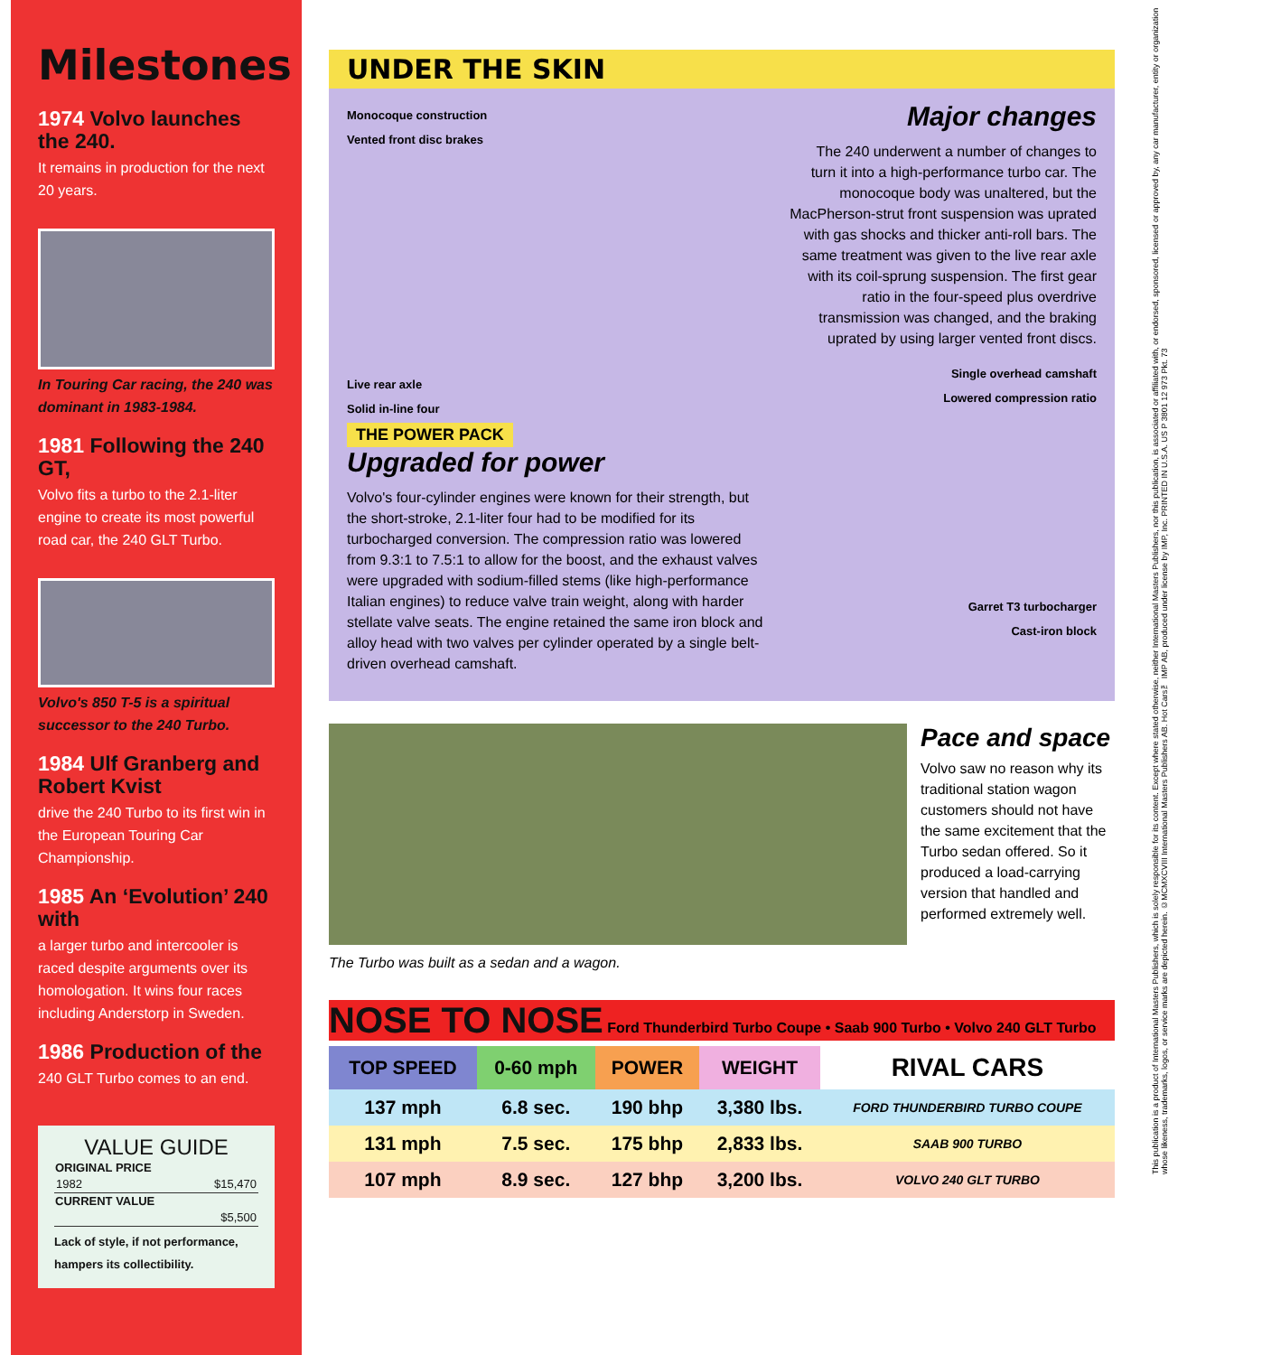Milestones
1974 Volvo launches the 240.
It remains in production for the next 20 years.
In Touring Car racing, the 240 was dominant in 1983-1984.
1981 Following the 240 GT,
Volvo fits a turbo to the 2.1-liter engine to create its most powerful road car, the 240 GLT Turbo.
Volvo's 850 T-5 is a spiritual successor to the 240 Turbo.
1984 Ulf Granberg and Robert Kvist
drive the 240 Turbo to its first win in the European Touring Car Championship.
1985 An ‘Evolution’ 240 with
a larger turbo and intercooler is raced despite arguments over its homologation. It wins four races including Anderstorp in Sweden.
1986 Production of the
240 GLT Turbo comes to an end.
VALUE GUIDE
| ORIGINAL PRICE | |
| --- | --- |
| 1982 | $15,470 |
| CURRENT VALUE | |
| | $5,500 |
Lack of style, if not performance, hampers its collectibility.
UNDER THE SKIN
Monocoque construction
Vented front disc brakes
Live rear axle
Solid in-line four
THE POWER PACK
Upgraded for power
Volvo's four-cylinder engines were known for their strength, but the short-stroke, 2.1-liter four had to be modified for its turbocharged conversion. The compression ratio was lowered from 9.3:1 to 7.5:1 to allow for the boost, and the exhaust valves were upgraded with sodium-filled stems (like high-performance Italian engines) to reduce valve train weight, along with harder stellate valve seats. The engine retained the same iron block and alloy head with two valves per cylinder operated by a single belt-driven overhead camshaft.
Major changes
The 240 underwent a number of changes to turn it into a high-performance turbo car. The monocoque body was unaltered, but the MacPherson-strut front suspension was uprated with gas shocks and thicker anti-roll bars. The same treatment was given to the live rear axle with its coil-sprung suspension. The first gear ratio in the four-speed plus overdrive transmission was changed, and the braking uprated by using larger vented front discs.
Single overhead camshaft
Lowered compression ratio
Garret T3 turbocharger
Cast-iron block
The Turbo was built as a sedan and a wagon.
Pace and space
Volvo saw no reason why its traditional station wagon customers should not have the same excitement that the Turbo sedan offered. So it produced a load-carrying version that handled and performed extremely well.
NOSE TO NOSE Ford Thunderbird Turbo Coupe • Saab 900 Turbo • Volvo 240 GLT Turbo
| TOP SPEED | 0-60 mph | POWER | WEIGHT | RIVAL CARS |
| --- | --- | --- | --- | --- |
| 137 mph | 6.8 sec. | 190 bhp | 3,380 lbs. | FORD THUNDERBIRD TURBO COUPE |
| 131 mph | 7.5 sec. | 175 bhp | 2,833 lbs. | SAAB 900 TURBO |
| 107 mph | 8.9 sec. | 127 bhp | 3,200 lbs. | VOLVO 240 GLT TURBO |
This publication is a product of International Masters Publishers, which is solely responsible for its content. Except where stated otherwise, neither International Masters Publishers, nor this publication, is associated or affiliated with, or endorsed, sponsored, licensed or approved by, any car manufacturer, entity or organization whose likeness, trademarks, logos, or service marks are depicted herein. ©MCMXCVIII International Masters Publishers AB. Hot Cars™ IMP AB, produced under license by IMP, Inc. PRINTED IN U.S.A. US P 3801 12 973 Pkt. 73